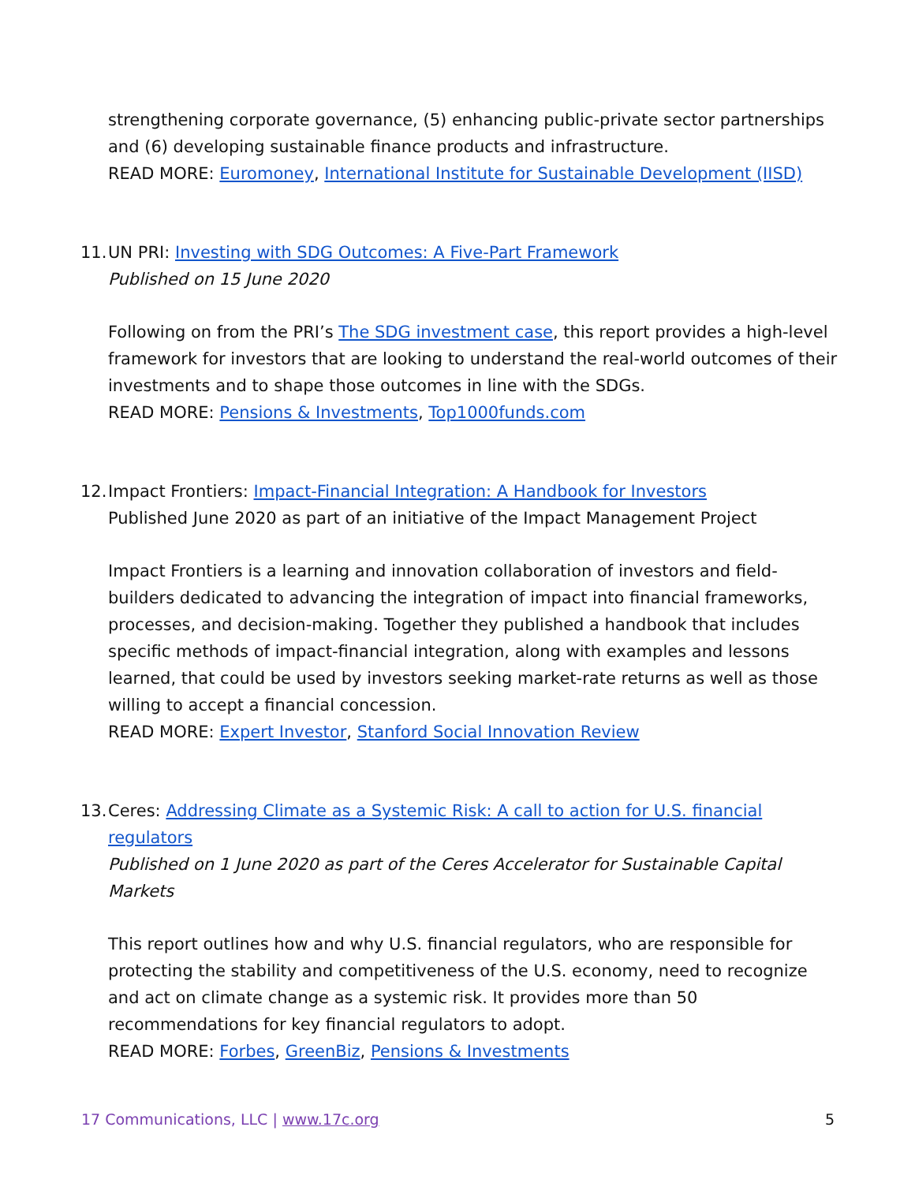strengthening corporate governance, (5) enhancing public-private sector partnerships and (6) developing sustainable finance products and infrastructure.
READ MORE: Euromoney, International Institute for Sustainable Development (IISD)
11.
UN PRI: Investing with SDG Outcomes: A Five-Part Framework
Published on 15 June 2020
Following on from the PRI’s The SDG investment case, this report provides a high-level framework for investors that are looking to understand the real-world outcomes of their investments and to shape those outcomes in line with the SDGs.
READ MORE: Pensions & Investments, Top1000funds.com
12.
Impact Frontiers: Impact-Financial Integration: A Handbook for Investors
Published June 2020 as part of an initiative of the Impact Management Project
Impact Frontiers is a learning and innovation collaboration of investors and field-builders dedicated to advancing the integration of impact into financial frameworks, processes, and decision-making. Together they published a handbook that includes specific methods of impact-financial integration, along with examples and lessons learned, that could be used by investors seeking market-rate returns as well as those willing to accept a financial concession.
READ MORE: Expert Investor, Stanford Social Innovation Review
13.
Ceres: Addressing Climate as a Systemic Risk: A call to action for U.S. financial regulators
Published on 1 June 2020 as part of the Ceres Accelerator for Sustainable Capital Markets
This report outlines how and why U.S. financial regulators, who are responsible for protecting the stability and competitiveness of the U.S. economy, need to recognize and act on climate change as a systemic risk. It provides more than 50 recommendations for key financial regulators to adopt.
READ MORE: Forbes, GreenBiz, Pensions & Investments
17 Communications, LLC | www.17c.org 5